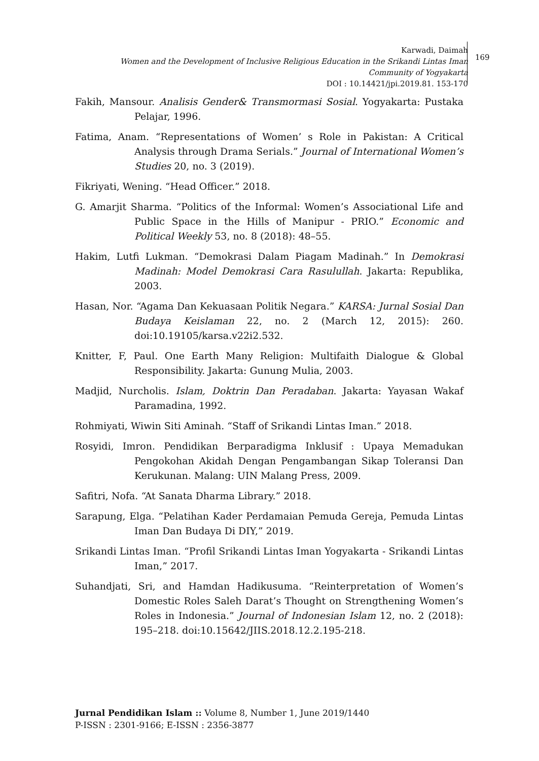Karwadi, Daimah
Women and the Development of Inclusive Religious Education in the Srikandi Lintas Iman
Community of Yogyakarta
DOI : 10.14421/jpi.2019.81. 153-170
169
Fakih, Mansour. Analisis Gender& Transmormasi Sosial. Yogyakarta: Pustaka Pelajar, 1996.
Fatima, Anam. “Representations of Women’ s Role in Pakistan: A Critical Analysis through Drama Serials.” Journal of International Women’s Studies 20, no. 3 (2019).
Fikriyati, Wening. “Head Officer.” 2018.
G. Amarjit Sharma. “Politics of the Informal: Women’s Associational Life and Public Space in the Hills of Manipur - PRIO.” Economic and Political Weekly 53, no. 8 (2018): 48–55.
Hakim, Lutfi Lukman. “Demokrasi Dalam Piagam Madinah.” In Demokrasi Madinah: Model Demokrasi Cara Rasulullah. Jakarta: Republika, 2003.
Hasan, Nor. “Agama Dan Kekuasaan Politik Negara.” KARSA: Jurnal Sosial Dan Budaya Keislaman 22, no. 2 (March 12, 2015): 260. doi:10.19105/karsa.v22i2.532.
Knitter, F, Paul. One Earth Many Religion: Multifaith Dialogue & Global Responsibility. Jakarta: Gunung Mulia, 2003.
Madjid, Nurcholis. Islam, Doktrin Dan Peradaban. Jakarta: Yayasan Wakaf Paramadina, 1992.
Rohmiyati, Wiwin Siti Aminah. “Staff of Srikandi Lintas Iman.” 2018.
Rosyidi, Imron. Pendidikan Berparadigma Inklusif : Upaya Memadukan Pengokohan Akidah Dengan Pengambangan Sikap Toleransi Dan Kerukunan. Malang: UIN Malang Press, 2009.
Safitri, Nofa. “At Sanata Dharma Library.” 2018.
Sarapung, Elga. “Pelatihan Kader Perdamaian Pemuda Gereja, Pemuda Lintas Iman Dan Budaya Di DIY,” 2019.
Srikandi Lintas Iman. “Profil Srikandi Lintas Iman Yogyakarta - Srikandi Lintas Iman,” 2017.
Suhandjati, Sri, and Hamdan Hadikusuma. “Reinterpretation of Women’s Domestic Roles Saleh Darat’s Thought on Strengthening Women’s Roles in Indonesia.” Journal of Indonesian Islam 12, no. 2 (2018): 195–218. doi:10.15642/JIIS.2018.12.2.195-218.
Jurnal Pendidikan Islam :: Volume 8, Number 1, June 2019/1440
P-ISSN : 2301-9166; E-ISSN : 2356-3877